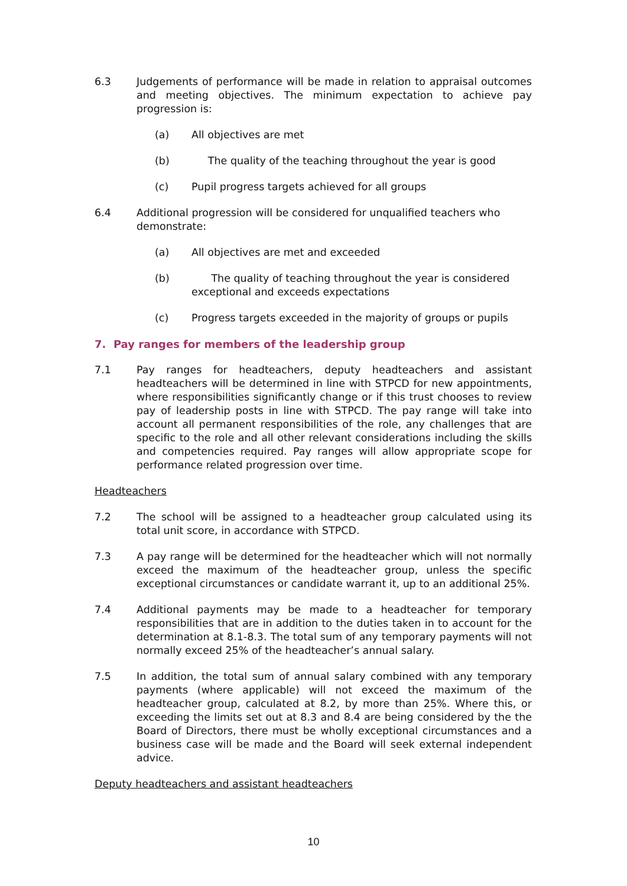6.3 Judgements of performance will be made in relation to appraisal outcomes and meeting objectives. The minimum expectation to achieve pay progression is:
(a) All objectives are met
(b) The quality of the teaching throughout the year is good
(c) Pupil progress targets achieved for all groups
6.4 Additional progression will be considered for unqualified teachers who demonstrate:
(a) All objectives are met and exceeded
(b) The quality of teaching throughout the year is considered exceptional and exceeds expectations
(c) Progress targets exceeded in the majority of groups or pupils
7. Pay ranges for members of the leadership group
7.1 Pay ranges for headteachers, deputy headteachers and assistant headteachers will be determined in line with STPCD for new appointments, where responsibilities significantly change or if this trust chooses to review pay of leadership posts in line with STPCD. The pay range will take into account all permanent responsibilities of the role, any challenges that are specific to the role and all other relevant considerations including the skills and competencies required. Pay ranges will allow appropriate scope for performance related progression over time.
Headteachers
7.2 The school will be assigned to a headteacher group calculated using its total unit score, in accordance with STPCD.
7.3 A pay range will be determined for the headteacher which will not normally exceed the maximum of the headteacher group, unless the specific exceptional circumstances or candidate warrant it, up to an additional 25%.
7.4 Additional payments may be made to a headteacher for temporary responsibilities that are in addition to the duties taken in to account for the determination at 8.1-8.3. The total sum of any temporary payments will not normally exceed 25% of the headteacher’s annual salary.
7.5 In addition, the total sum of annual salary combined with any temporary payments (where applicable) will not exceed the maximum of the headteacher group, calculated at 8.2, by more than 25%. Where this, or exceeding the limits set out at 8.3 and 8.4 are being considered by the the Board of Directors, there must be wholly exceptional circumstances and a business case will be made and the Board will seek external independent advice.
Deputy headteachers and assistant headteachers
10